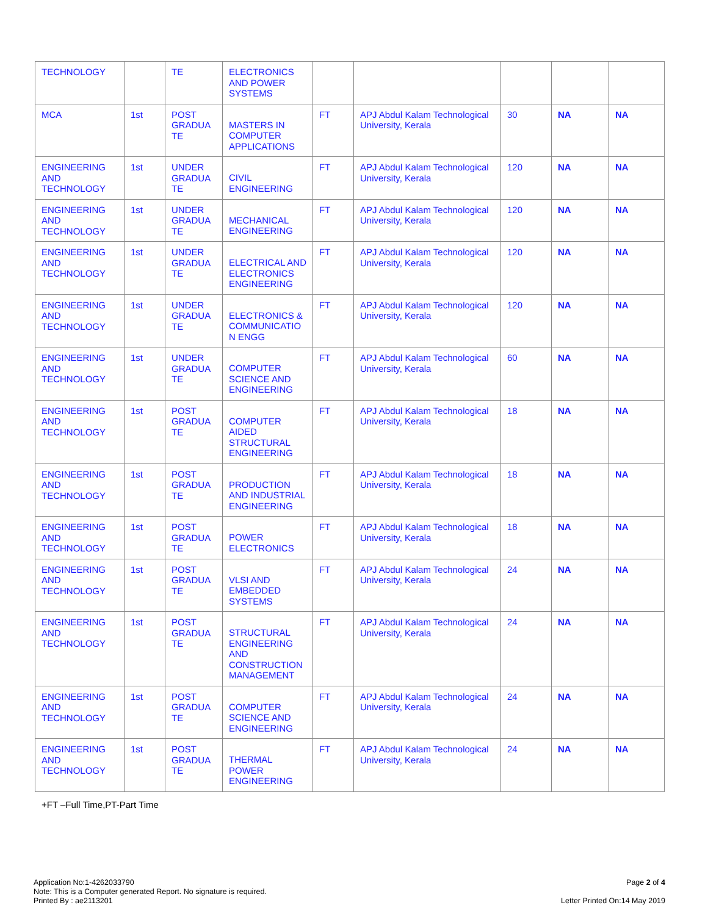| TECHNOLOGY | | TE | ELECTRONICS AND POWER SYSTEMS | | | | | |
| MCA | 1st | POST GRADUA TE | MASTERS IN COMPUTER APPLICATIONS | FT | APJ Abdul Kalam Technological University, Kerala | 30 | NA | NA |
| ENGINEERING AND TECHNOLOGY | 1st | UNDER GRADUA TE | CIVIL ENGINEERING | FT | APJ Abdul Kalam Technological University, Kerala | 120 | NA | NA |
| ENGINEERING AND TECHNOLOGY | 1st | UNDER GRADUA TE | MECHANICAL ENGINEERING | FT | APJ Abdul Kalam Technological University, Kerala | 120 | NA | NA |
| ENGINEERING AND TECHNOLOGY | 1st | UNDER GRADUA TE | ELECTRICAL AND ELECTRONICS ENGINEERING | FT | APJ Abdul Kalam Technological University, Kerala | 120 | NA | NA |
| ENGINEERING AND TECHNOLOGY | 1st | UNDER GRADUA TE | ELECTRONICS & COMMUNICATIO N ENGG | FT | APJ Abdul Kalam Technological University, Kerala | 120 | NA | NA |
| ENGINEERING AND TECHNOLOGY | 1st | UNDER GRADUA TE | COMPUTER SCIENCE AND ENGINEERING | FT | APJ Abdul Kalam Technological University, Kerala | 60 | NA | NA |
| ENGINEERING AND TECHNOLOGY | 1st | POST GRADUA TE | COMPUTER AIDED STRUCTURAL ENGINEERING | FT | APJ Abdul Kalam Technological University, Kerala | 18 | NA | NA |
| ENGINEERING AND TECHNOLOGY | 1st | POST GRADUA TE | PRODUCTION AND INDUSTRIAL ENGINEERING | FT | APJ Abdul Kalam Technological University, Kerala | 18 | NA | NA |
| ENGINEERING AND TECHNOLOGY | 1st | POST GRADUA TE | POWER ELECTRONICS | FT | APJ Abdul Kalam Technological University, Kerala | 18 | NA | NA |
| ENGINEERING AND TECHNOLOGY | 1st | POST GRADUA TE | VLSI AND EMBEDDED SYSTEMS | FT | APJ Abdul Kalam Technological University, Kerala | 24 | NA | NA |
| ENGINEERING AND TECHNOLOGY | 1st | POST GRADUA TE | STRUCTURAL ENGINEERING AND CONSTRUCTION MANAGEMENT | FT | APJ Abdul Kalam Technological University, Kerala | 24 | NA | NA |
| ENGINEERING AND TECHNOLOGY | 1st | POST GRADUA TE | COMPUTER SCIENCE AND ENGINEERING | FT | APJ Abdul Kalam Technological University, Kerala | 24 | NA | NA |
| ENGINEERING AND TECHNOLOGY | 1st | POST GRADUA TE | THERMAL POWER ENGINEERING | FT | APJ Abdul Kalam Technological University, Kerala | 24 | NA | NA |
+FT –Full Time,PT-Part Time
Application No:1-4262033790
Note: This is a Computer generated Report. No signature is required.
Printed By : ae2113201
Page 2 of 4
Letter Printed On:14 May 2019